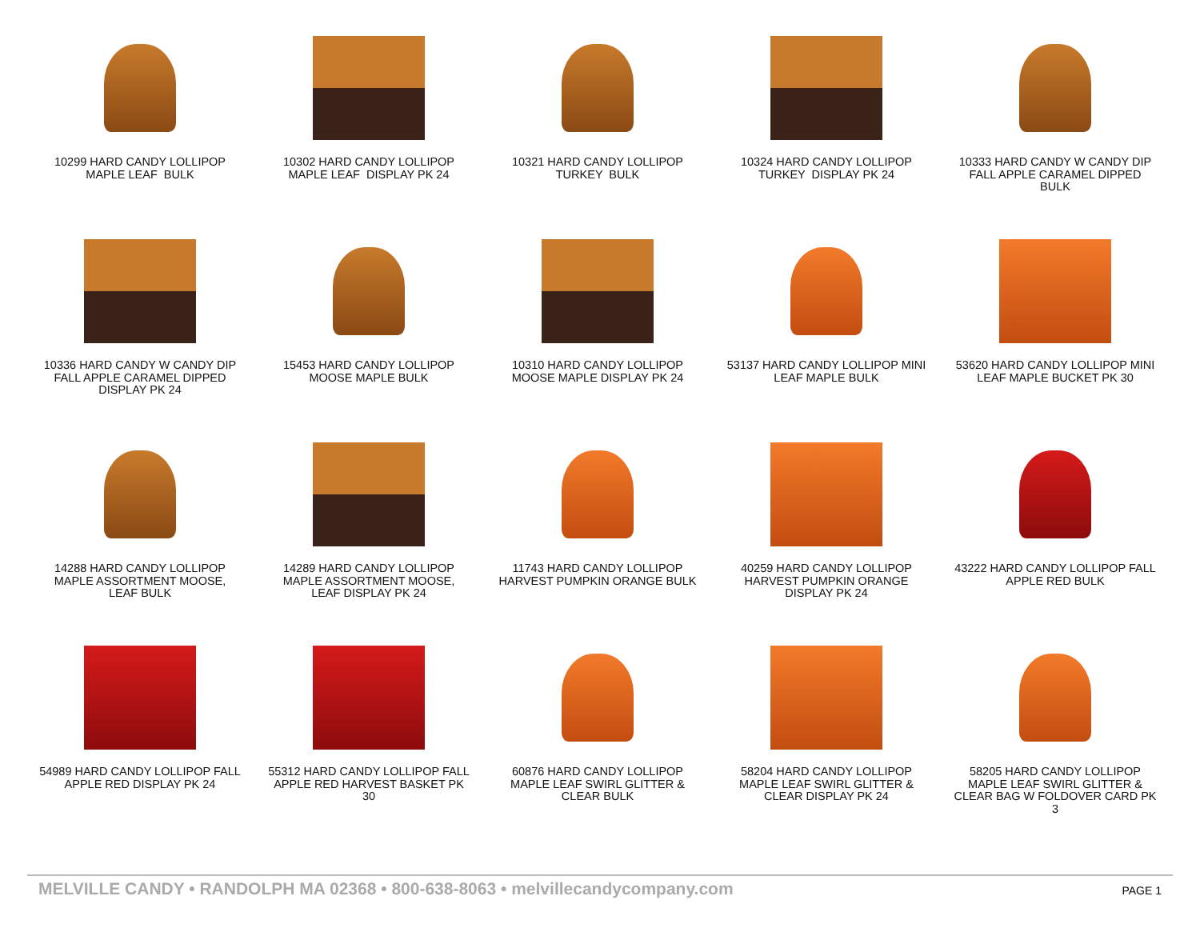10299 HARD CANDY LOLLIPOP
MAPLE LEAF BULK
10302 HARD CANDY LOLLIPOP
MAPLE LEAF DISPLAY PK 24
10321 HARD CANDY LOLLIPOP
TURKEY BULK
10324 HARD CANDY LOLLIPOP
TURKEY DISPLAY PK 24
10333 HARD CANDY W CANDY DIP
FALL APPLE CARAMEL DIPPED
BULK
10336 HARD CANDY W CANDY DIP
FALL APPLE CARAMEL DIPPED
DISPLAY PK 24
15453 HARD CANDY LOLLIPOP
MOOSE MAPLE BULK
10310 HARD CANDY LOLLIPOP
MOOSE MAPLE DISPLAY PK 24
53137 HARD CANDY LOLLIPOP MINI
LEAF MAPLE BULK
53620 HARD CANDY LOLLIPOP MINI
LEAF MAPLE BUCKET PK 30
14288 HARD CANDY LOLLIPOP
MAPLE ASSORTMENT MOOSE,
LEAF BULK
14289 HARD CANDY LOLLIPOP
MAPLE ASSORTMENT MOOSE,
LEAF DISPLAY PK 24
11743 HARD CANDY LOLLIPOP
HARVEST PUMPKIN ORANGE BULK
40259 HARD CANDY LOLLIPOP
HARVEST PUMPKIN ORANGE
DISPLAY PK 24
43222 HARD CANDY LOLLIPOP FALL
APPLE RED BULK
54989 HARD CANDY LOLLIPOP FALL
APPLE RED DISPLAY PK 24
55312 HARD CANDY LOLLIPOP FALL
APPLE RED HARVEST BASKET PK
30
60876 HARD CANDY LOLLIPOP
MAPLE LEAF SWIRL GLITTER &
CLEAR BULK
58204 HARD CANDY LOLLIPOP
MAPLE LEAF SWIRL GLITTER &
CLEAR DISPLAY PK 24
58205 HARD CANDY LOLLIPOP
MAPLE LEAF SWIRL GLITTER &
CLEAR BAG W FOLDOVER CARD PK
3
MELVILLE CANDY • RANDOLPH MA 02368 • 800-638-8063 • melvillecandycompany.com PAGE 1